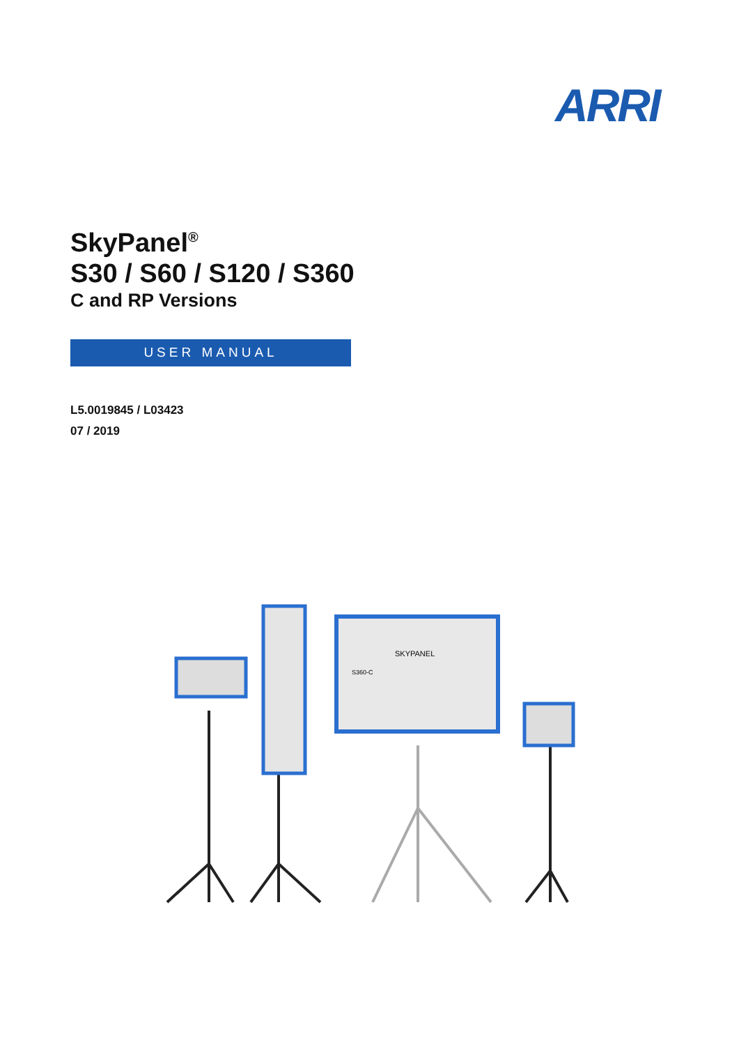ARRI
SkyPanel<sup>®</sup>
S30 / S60 / S120 / S360
C and RP Versions
USER MANUAL
L5.0019845 / L03423
07 / 2019
SKYPANEL
S360-C